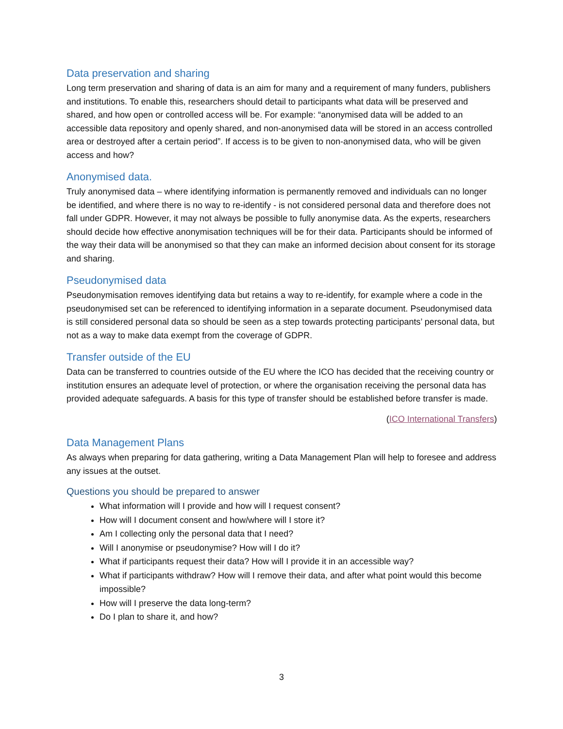Data preservation and sharing
Long term preservation and sharing of data is an aim for many and a requirement of many funders, publishers and institutions. To enable this, researchers should detail to participants what data will be preserved and shared, and how open or controlled access will be. For example: “anonymised data will be added to an accessible data repository and openly shared, and non-anonymised data will be stored in an access controlled area or destroyed after a certain period”. If access is to be given to non-anonymised data, who will be given access and how?
Anonymised data.
Truly anonymised data – where identifying information is permanently removed and individuals can no longer be identified, and where there is no way to re-identify - is not considered personal data and therefore does not fall under GDPR. However, it may not always be possible to fully anonymise data. As the experts, researchers should decide how effective anonymisation techniques will be for their data. Participants should be informed of the way their data will be anonymised so that they can make an informed decision about consent for its storage and sharing.
Pseudonymised data
Pseudonymisation removes identifying data but retains a way to re-identify, for example where a code in the pseudonymised set can be referenced to identifying information in a separate document. Pseudonymised data is still considered personal data so should be seen as a step towards protecting participants’ personal data, but not as a way to make data exempt from the coverage of GDPR.
Transfer outside of the EU
Data can be transferred to countries outside of the EU where the ICO has decided that the receiving country or institution ensures an adequate level of protection, or where the organisation receiving the personal data has provided adequate safeguards. A basis for this type of transfer should be established before transfer is made.
(ICO International Transfers)
Data Management Plans
As always when preparing for data gathering, writing a Data Management Plan will help to foresee and address any issues at the outset.
Questions you should be prepared to answer
What information will I provide and how will I request consent?
How will I document consent and how/where will I store it?
Am I collecting only the personal data that I need?
Will I anonymise or pseudonymise? How will I do it?
What if participants request their data? How will I provide it in an accessible way?
What if participants withdraw? How will I remove their data, and after what point would this become impossible?
How will I preserve the data long-term?
Do I plan to share it, and how?
3